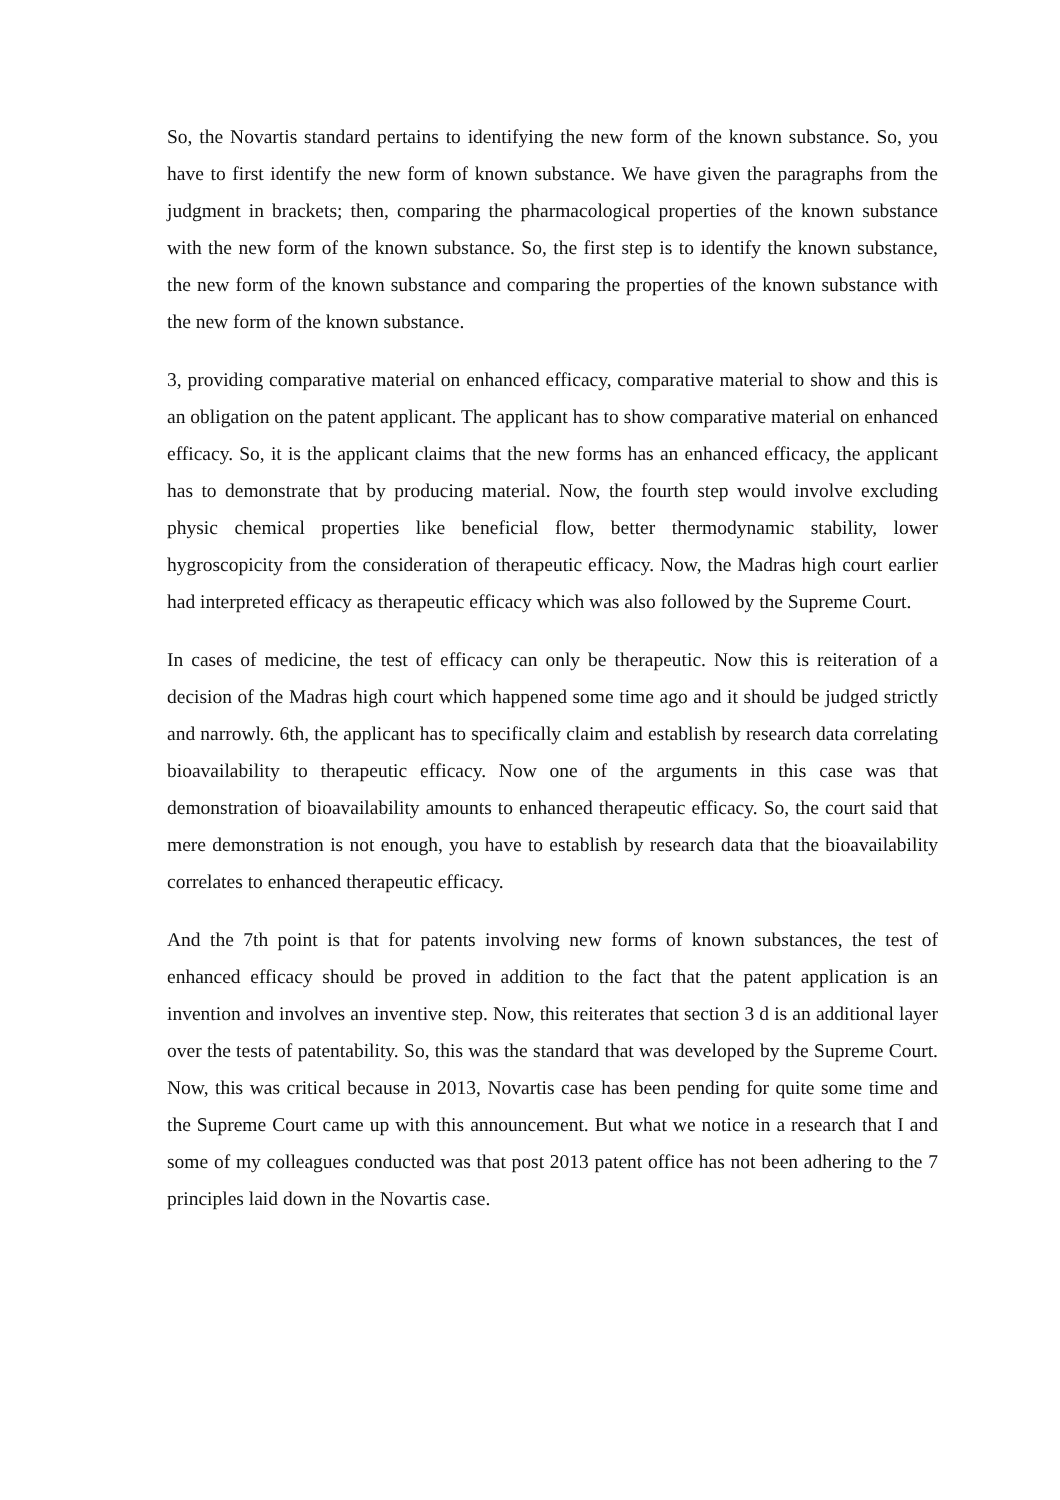So, the Novartis standard pertains to identifying the new form of the known substance. So, you have to first identify the new form of known substance. We have given the paragraphs from the judgment in brackets; then, comparing the pharmacological properties of the known substance with the new form of the known substance. So, the first step is to identify the known substance, the new form of the known substance and comparing the properties of the known substance with the new form of the known substance.
3, providing comparative material on enhanced efficacy, comparative material to show and this is an obligation on the patent applicant. The applicant has to show comparative material on enhanced efficacy. So, it is the applicant claims that the new forms has an enhanced efficacy, the applicant has to demonstrate that by producing material. Now, the fourth step would involve excluding physic chemical properties like beneficial flow, better thermodynamic stability, lower hygroscopicity from the consideration of therapeutic efficacy. Now, the Madras high court earlier had interpreted efficacy as therapeutic efficacy which was also followed by the Supreme Court.
In cases of medicine, the test of efficacy can only be therapeutic. Now this is reiteration of a decision of the Madras high court which happened some time ago and it should be judged strictly and narrowly. 6th, the applicant has to specifically claim and establish by research data correlating bioavailability to therapeutic efficacy. Now one of the arguments in this case was that demonstration of bioavailability amounts to enhanced therapeutic efficacy. So, the court said that mere demonstration is not enough, you have to establish by research data that the bioavailability correlates to enhanced therapeutic efficacy.
And the 7th point is that for patents involving new forms of known substances, the test of enhanced efficacy should be proved in addition to the fact that the patent application is an invention and involves an inventive step. Now, this reiterates that section 3 d is an additional layer over the tests of patentability. So, this was the standard that was developed by the Supreme Court. Now, this was critical because in 2013, Novartis case has been pending for quite some time and the Supreme Court came up with this announcement. But what we notice in a research that I and some of my colleagues conducted was that post 2013 patent office has not been adhering to the 7 principles laid down in the Novartis case.